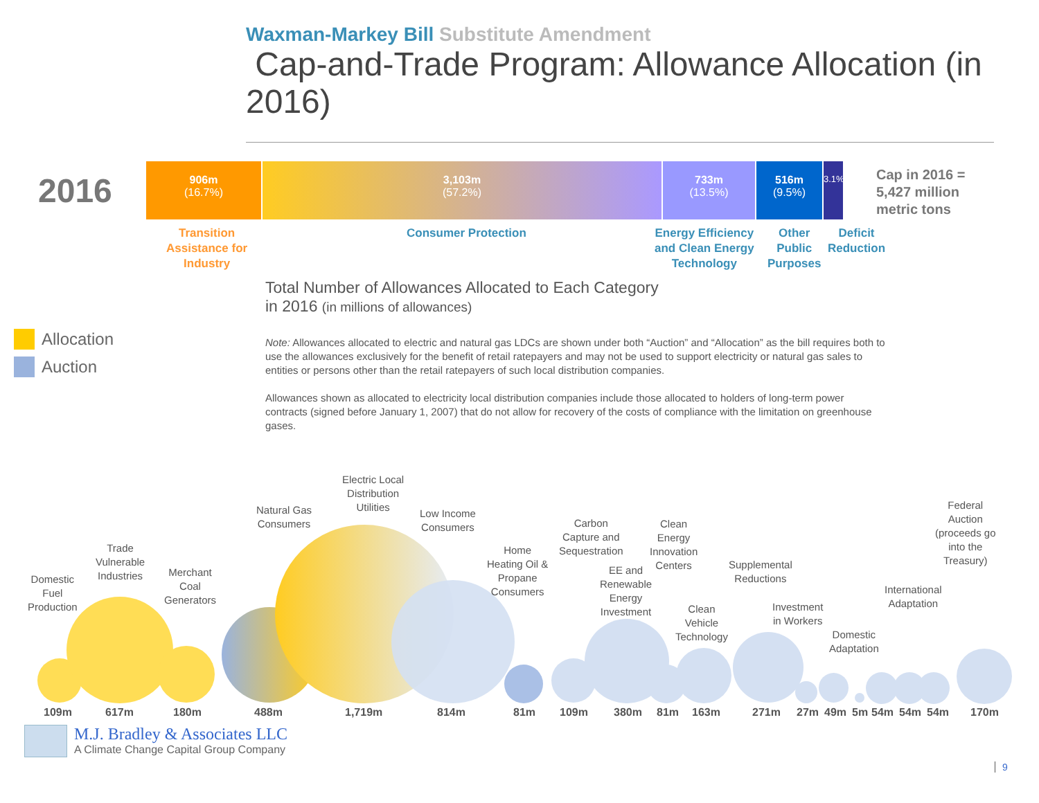Waxman-Markey Bill Substitute Amendment
Cap-and-Trade Program: Allowance Allocation (in 2016)
2016
906m
(16.7%)
3,103m
(57.2%)
733m
(13.5%)
516m
(9.5%)
3.1%
Cap in 2016 =
5,427 million
metric tons
Transition
Assistance for
Industry
Consumer Protection
Energy Efficiency
and Clean Energy
Technology
Other
Public
Purposes
Deficit
Reduction
Total Number of Allowances Allocated to Each Category
in 2016 (in millions of allowances)
Note: Allowances allocated to electric and natural gas LDCs are shown under both “Auction” and “Allocation” as the bill requires both to use the allowances exclusively for the benefit of retail ratepayers and may not be used to support electricity or natural gas sales to entities or persons other than the retail ratepayers of such local distribution companies.
Allowances shown as allocated to electricity local distribution companies include those allocated to holders of long-term power contracts (signed before January 1, 2007) that do not allow for recovery of the costs of compliance with the limitation on greenhouse gases.
Allocation
Auction
Domestic
Fuel
Production
Trade
Vulnerable
Industries
Merchant
Coal
Generators
Natural Gas
Consumers
Electric Local
Distribution
Utilities
Low Income
Consumers
Home
Heating Oil &
Propane
Consumers
Carbon
Capture and
Sequestration
EE and
Renewable
Energy
Investment
Clean
Energy
Innovation
Centers
Clean
Vehicle
Technology
Supplemental
Reductions
Investment
in Workers
Domestic
Adaptation
International
Adaptation
Federal
Auction
(proceeds go
into the
Treasury)
109m 617m 180m 488m 1,719m 814m 81m 109m 380m 81m 163m 271m 27m 49m 5m 54m 54m 54m 170m
M.J. Bradley & Associates LLC
A Climate Change Capital Group Company
9